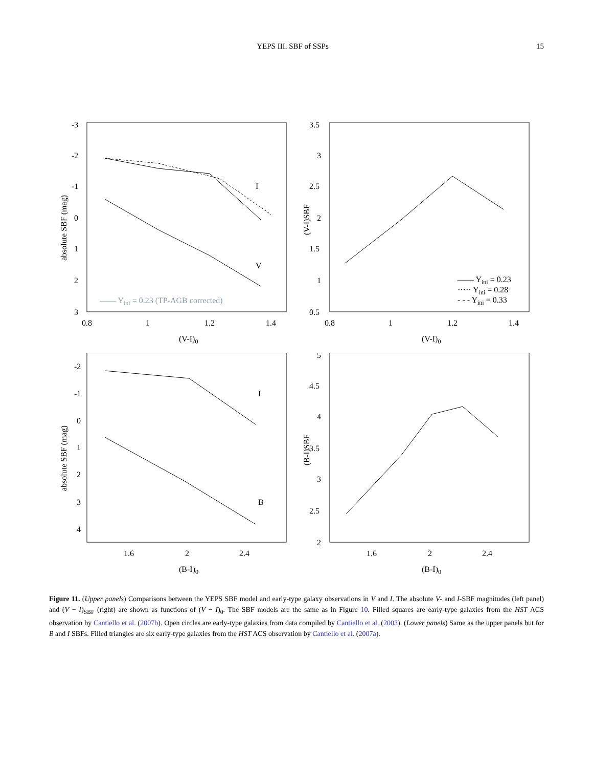YEPS III. SBF of SSPs 15
-3
-2
-1
0
1
2
3
0.8
1
1.2
1.4
(V-I)0
absolute SBF (mag)
I
V
—— Yini = 0.23 (TP-AGB corrected)
3.5
3
2.5
2
1.5
1
0.5
0.8
1
1.2
1.4
(V-I)0
(V-I)SBF
—— Yini = 0.23
····· Yini = 0.28
- - - Yini = 0.33
-2
-1
0
1
2
3
4
1.6
2
2.4
(B-I)0
absolute SBF (mag)
I
B
5
4.5
4
3.5
3
2.5
2
1.6
2
2.4
(B-I)0
(B-I)SBF
Figure 11. (Upper panels) Comparisons between the YEPS SBF model and early-type galaxy observations in V and I. The absolute V- and I-SBF magnitudes (left panel) and (V − I)<sub>SBF</sub> (right) are shown as functions of (V − I)<sub>0</sub>. The SBF models are the same as in Figure 10. Filled squares are early-type galaxies from the HST ACS observation by Cantiello et al. (2007b). Open circles are early-type galaxies from data compiled by Cantiello et al. (2003). (Lower panels) Same as the upper panels but for B and I SBFs. Filled triangles are six early-type galaxies from the HST ACS observation by Cantiello et al. (2007a).